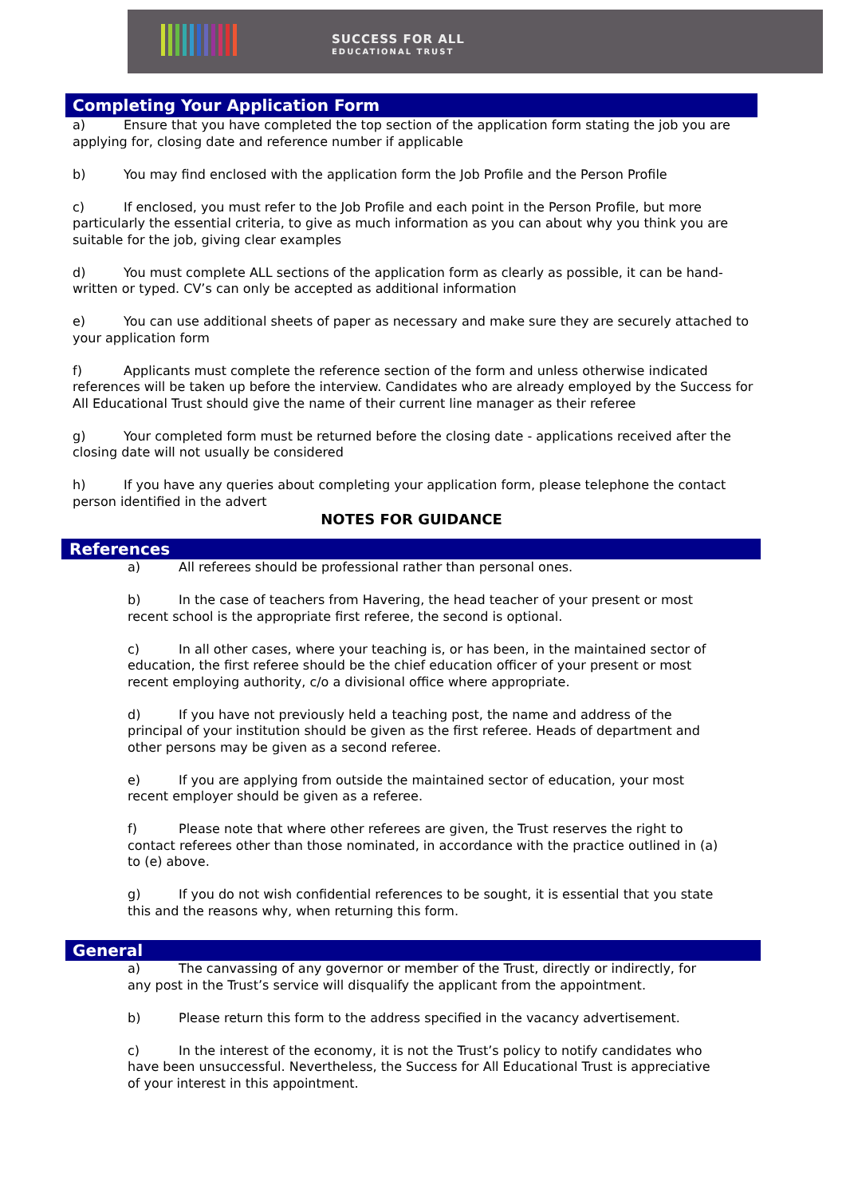SUCCESS FOR ALL
EDUCATIONAL TRUST
Completing Your Application Form
a) Ensure that you have completed the top section of the application form stating the job you are applying for, closing date and reference number if applicable
b) You may find enclosed with the application form the Job Profile and the Person Profile
c) If enclosed, you must refer to the Job Profile and each point in the Person Profile, but more particularly the essential criteria, to give as much information as you can about why you think you are suitable for the job, giving clear examples
d) You must complete ALL sections of the application form as clearly as possible, it can be hand-written or typed. CV’s can only be accepted as additional information
e) You can use additional sheets of paper as necessary and make sure they are securely attached to your application form
f) Applicants must complete the reference section of the form and unless otherwise indicated references will be taken up before the interview. Candidates who are already employed by the Success for All Educational Trust should give the name of their current line manager as their referee
g) Your completed form must be returned before the closing date - applications received after the closing date will not usually be considered
h) If you have any queries about completing your application form, please telephone the contact person identified in the advert
NOTES FOR GUIDANCE
References
a) All referees should be professional rather than personal ones.
b) In the case of teachers from Havering, the head teacher of your present or most recent school is the appropriate first referee, the second is optional.
c) In all other cases, where your teaching is, or has been, in the maintained sector of education, the first referee should be the chief education officer of your present or most recent employing authority, c/o a divisional office where appropriate.
d) If you have not previously held a teaching post, the name and address of the principal of your institution should be given as the first referee. Heads of department and other persons may be given as a second referee.
e) If you are applying from outside the maintained sector of education, your most recent employer should be given as a referee.
f) Please note that where other referees are given, the Trust reserves the right to contact referees other than those nominated, in accordance with the practice outlined in (a) to (e) above.
g) If you do not wish confidential references to be sought, it is essential that you state this and the reasons why, when returning this form.
General
a) The canvassing of any governor or member of the Trust, directly or indirectly, for any post in the Trust’s service will disqualify the applicant from the appointment.
b) Please return this form to the address specified in the vacancy advertisement.
c) In the interest of the economy, it is not the Trust’s policy to notify candidates who have been unsuccessful. Nevertheless, the Success for All Educational Trust is appreciative of your interest in this appointment.